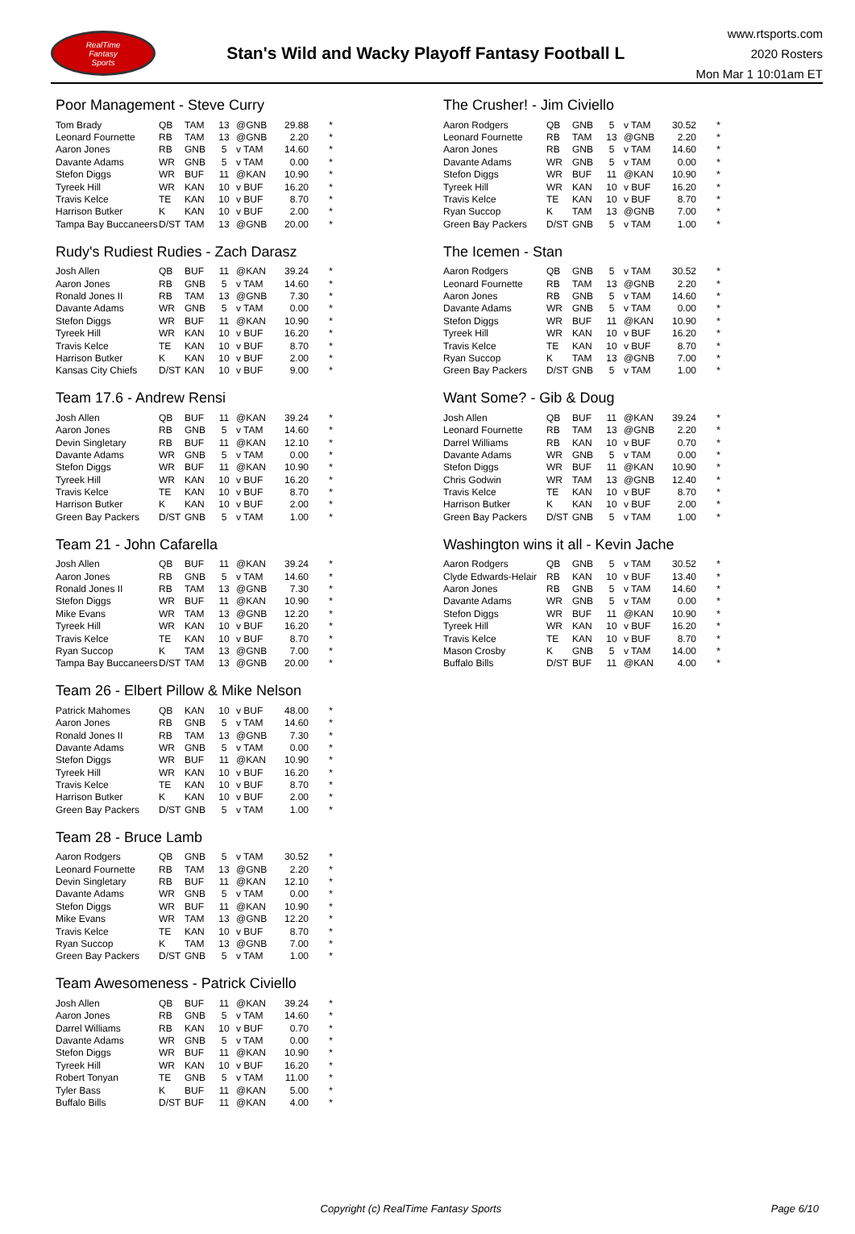RealTime
Fantasy
Sports
Stan's Wild and Wacky Playoff Fantasy Football L
www.rtsports.com
2020 Rosters
Mon Mar 1 10:01am ET
Poor Management - Steve Curry
| Tom Brady | QB | TAM | 13 | @GNB | 29.88 | * |
| Leonard Fournette | RB | TAM | 13 | @GNB | 2.20 | * |
| Aaron Jones | RB | GNB | 5 | v TAM | 14.60 | * |
| Davante Adams | WR | GNB | 5 | v TAM | 0.00 | * |
| Stefon Diggs | WR | BUF | 11 | @KAN | 10.90 | * |
| Tyreek Hill | WR | KAN | 10 | v BUF | 16.20 | * |
| Travis Kelce | TE | KAN | 10 | v BUF | 8.70 | * |
| Harrison Butker | K | KAN | 10 | v BUF | 2.00 | * |
| Tampa Bay Buccaneers | D/ST | TAM | 13 | @GNB | 20.00 | * |
Rudy's Rudiest Rudies - Zach Darasz
| Josh Allen | QB | BUF | 11 | @KAN | 39.24 | * |
| Aaron Jones | RB | GNB | 5 | v TAM | 14.60 | * |
| Ronald Jones II | RB | TAM | 13 | @GNB | 7.30 | * |
| Davante Adams | WR | GNB | 5 | v TAM | 0.00 | * |
| Stefon Diggs | WR | BUF | 11 | @KAN | 10.90 | * |
| Tyreek Hill | WR | KAN | 10 | v BUF | 16.20 | * |
| Travis Kelce | TE | KAN | 10 | v BUF | 8.70 | * |
| Harrison Butker | K | KAN | 10 | v BUF | 2.00 | * |
| Kansas City Chiefs | D/ST | KAN | 10 | v BUF | 9.00 | * |
Team 17.6 - Andrew Rensi
| Josh Allen | QB | BUF | 11 | @KAN | 39.24 | * |
| Aaron Jones | RB | GNB | 5 | v TAM | 14.60 | * |
| Devin Singletary | RB | BUF | 11 | @KAN | 12.10 | * |
| Davante Adams | WR | GNB | 5 | v TAM | 0.00 | * |
| Stefon Diggs | WR | BUF | 11 | @KAN | 10.90 | * |
| Tyreek Hill | WR | KAN | 10 | v BUF | 16.20 | * |
| Travis Kelce | TE | KAN | 10 | v BUF | 8.70 | * |
| Harrison Butker | K | KAN | 10 | v BUF | 2.00 | * |
| Green Bay Packers | D/ST | GNB | 5 | v TAM | 1.00 | * |
Team 21 - John Cafarella
| Josh Allen | QB | BUF | 11 | @KAN | 39.24 | * |
| Aaron Jones | RB | GNB | 5 | v TAM | 14.60 | * |
| Ronald Jones II | RB | TAM | 13 | @GNB | 7.30 | * |
| Stefon Diggs | WR | BUF | 11 | @KAN | 10.90 | * |
| Mike Evans | WR | TAM | 13 | @GNB | 12.20 | * |
| Tyreek Hill | WR | KAN | 10 | v BUF | 16.20 | * |
| Travis Kelce | TE | KAN | 10 | v BUF | 8.70 | * |
| Ryan Succop | K | TAM | 13 | @GNB | 7.00 | * |
| Tampa Bay Buccaneers | D/ST | TAM | 13 | @GNB | 20.00 | * |
Team 26 - Elbert Pillow & Mike Nelson
| Patrick Mahomes | QB | KAN | 10 | v BUF | 48.00 | * |
| Aaron Jones | RB | GNB | 5 | v TAM | 14.60 | * |
| Ronald Jones II | RB | TAM | 13 | @GNB | 7.30 | * |
| Davante Adams | WR | GNB | 5 | v TAM | 0.00 | * |
| Stefon Diggs | WR | BUF | 11 | @KAN | 10.90 | * |
| Tyreek Hill | WR | KAN | 10 | v BUF | 16.20 | * |
| Travis Kelce | TE | KAN | 10 | v BUF | 8.70 | * |
| Harrison Butker | K | KAN | 10 | v BUF | 2.00 | * |
| Green Bay Packers | D/ST | GNB | 5 | v TAM | 1.00 | * |
Team 28 - Bruce Lamb
| Aaron Rodgers | QB | GNB | 5 | v TAM | 30.52 | * |
| Leonard Fournette | RB | TAM | 13 | @GNB | 2.20 | * |
| Devin Singletary | RB | BUF | 11 | @KAN | 12.10 | * |
| Davante Adams | WR | GNB | 5 | v TAM | 0.00 | * |
| Stefon Diggs | WR | BUF | 11 | @KAN | 10.90 | * |
| Mike Evans | WR | TAM | 13 | @GNB | 12.20 | * |
| Travis Kelce | TE | KAN | 10 | v BUF | 8.70 | * |
| Ryan Succop | K | TAM | 13 | @GNB | 7.00 | * |
| Green Bay Packers | D/ST | GNB | 5 | v TAM | 1.00 | * |
Team Awesomeness - Patrick Civiello
| Josh Allen | QB | BUF | 11 | @KAN | 39.24 | * |
| Aaron Jones | RB | GNB | 5 | v TAM | 14.60 | * |
| Darrel Williams | RB | KAN | 10 | v BUF | 0.70 | * |
| Davante Adams | WR | GNB | 5 | v TAM | 0.00 | * |
| Stefon Diggs | WR | BUF | 11 | @KAN | 10.90 | * |
| Tyreek Hill | WR | KAN | 10 | v BUF | 16.20 | * |
| Robert Tonyan | TE | GNB | 5 | v TAM | 11.00 | * |
| Tyler Bass | K | BUF | 11 | @KAN | 5.00 | * |
| Buffalo Bills | D/ST | BUF | 11 | @KAN | 4.00 | * |
The Crusher! - Jim Civiello
| Aaron Rodgers | QB | GNB | 5 | v TAM | 30.52 | * |
| Leonard Fournette | RB | TAM | 13 | @GNB | 2.20 | * |
| Aaron Jones | RB | GNB | 5 | v TAM | 14.60 | * |
| Davante Adams | WR | GNB | 5 | v TAM | 0.00 | * |
| Stefon Diggs | WR | BUF | 11 | @KAN | 10.90 | * |
| Tyreek Hill | WR | KAN | 10 | v BUF | 16.20 | * |
| Travis Kelce | TE | KAN | 10 | v BUF | 8.70 | * |
| Ryan Succop | K | TAM | 13 | @GNB | 7.00 | * |
| Green Bay Packers | D/ST | GNB | 5 | v TAM | 1.00 | * |
The Icemen - Stan
| Aaron Rodgers | QB | GNB | 5 | v TAM | 30.52 | * |
| Leonard Fournette | RB | TAM | 13 | @GNB | 2.20 | * |
| Aaron Jones | RB | GNB | 5 | v TAM | 14.60 | * |
| Davante Adams | WR | GNB | 5 | v TAM | 0.00 | * |
| Stefon Diggs | WR | BUF | 11 | @KAN | 10.90 | * |
| Tyreek Hill | WR | KAN | 10 | v BUF | 16.20 | * |
| Travis Kelce | TE | KAN | 10 | v BUF | 8.70 | * |
| Ryan Succop | K | TAM | 13 | @GNB | 7.00 | * |
| Green Bay Packers | D/ST | GNB | 5 | v TAM | 1.00 | * |
Want Some? - Gib & Doug
| Josh Allen | QB | BUF | 11 | @KAN | 39.24 | * |
| Leonard Fournette | RB | TAM | 13 | @GNB | 2.20 | * |
| Darrel Williams | RB | KAN | 10 | v BUF | 0.70 | * |
| Davante Adams | WR | GNB | 5 | v TAM | 0.00 | * |
| Stefon Diggs | WR | BUF | 11 | @KAN | 10.90 | * |
| Chris Godwin | WR | TAM | 13 | @GNB | 12.40 | * |
| Travis Kelce | TE | KAN | 10 | v BUF | 8.70 | * |
| Harrison Butker | K | KAN | 10 | v BUF | 2.00 | * |
| Green Bay Packers | D/ST | GNB | 5 | v TAM | 1.00 | * |
Washington wins it all - Kevin Jache
| Aaron Rodgers | QB | GNB | 5 | v TAM | 30.52 | * |
| Clyde Edwards-Helair | RB | KAN | 10 | v BUF | 13.40 | * |
| Aaron Jones | RB | GNB | 5 | v TAM | 14.60 | * |
| Davante Adams | WR | GNB | 5 | v TAM | 0.00 | * |
| Stefon Diggs | WR | BUF | 11 | @KAN | 10.90 | * |
| Tyreek Hill | WR | KAN | 10 | v BUF | 16.20 | * |
| Travis Kelce | TE | KAN | 10 | v BUF | 8.70 | * |
| Mason Crosby | K | GNB | 5 | v TAM | 14.00 | * |
| Buffalo Bills | D/ST | BUF | 11 | @KAN | 4.00 | * |
Copyright (c) RealTime Fantasy Sports
Page 6/10